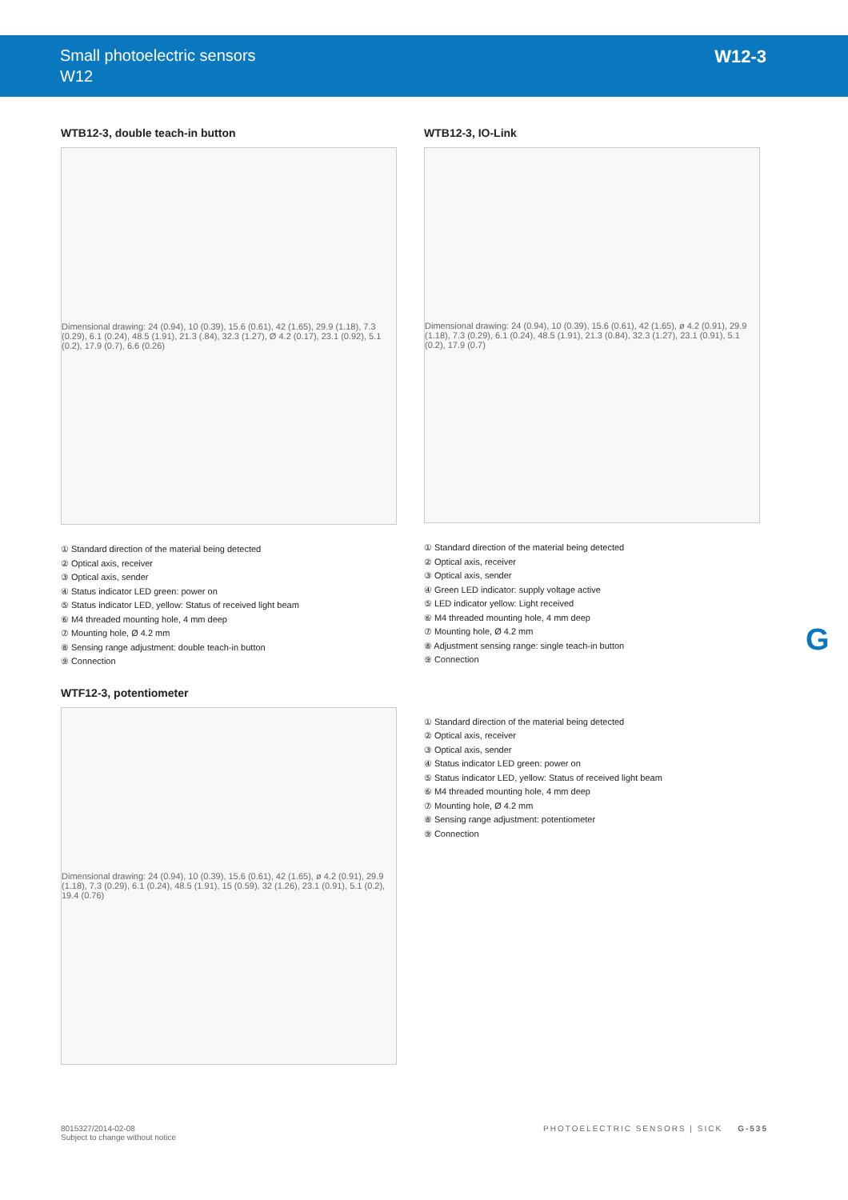Small photoelectric sensors
W12
W12-3
WTB12-3, double teach-in button
Dimensional drawing: 24 (0.94), 10 (0.39), 15.6 (0.61), 42 (1.65), 29.9 (1.18), 7.3 (0.29), 6.1 (0.24), 48.5 (1.91), 21.3 (.84), 32.3 (1.27), Ø 4.2 (0.17), 23.1 (0.92), 5.1 (0.2), 17.9 (0.7), 6.6 (0.26)
① Standard direction of the material being detected
② Optical axis, receiver
③ Optical axis, sender
④ Status indicator LED green: power on
⑤ Status indicator LED, yellow: Status of received light beam
⑥ M4 threaded mounting hole, 4 mm deep
⑦ Mounting hole, Ø 4.2 mm
⑧ Sensing range adjustment: double teach-in button
⑨ Connection
WTF12-3, potentiometer
Dimensional drawing: 24 (0.94), 10 (0.39), 15.6 (0.61), 42 (1.65), ø 4.2 (0.91), 29.9 (1.18), 7.3 (0.29), 6.1 (0.24), 48.5 (1.91), 15 (0.59), 32 (1.26), 23.1 (0.91), 5.1 (0.2), 19.4 (0.76)
WTB12-3, IO-Link
Dimensional drawing: 24 (0.94), 10 (0.39), 15.6 (0.61), 42 (1.65), ø 4.2 (0.91), 29.9 (1.18), 7.3 (0.29), 6.1 (0.24), 48.5 (1.91), 21.3 (0.84), 32.3 (1.27), 23.1 (0.91), 5.1 (0.2), 17.9 (0.7)
① Standard direction of the material being detected
② Optical axis, receiver
③ Optical axis, sender
④ Green LED indicator: supply voltage active
⑤ LED indicator yellow: Light received
⑥ M4 threaded mounting hole, 4 mm deep
⑦ Mounting hole, Ø 4.2 mm
⑧ Adjustment sensing range: single teach-in button
⑨ Connection
① Standard direction of the material being detected
② Optical axis, receiver
③ Optical axis, sender
④ Status indicator LED green: power on
⑤ Status indicator LED, yellow: Status of received light beam
⑥ M4 threaded mounting hole, 4 mm deep
⑦ Mounting hole, Ø 4.2 mm
⑧ Sensing range adjustment: potentiometer
⑨ Connection
G
8015327/2014-02-08
Subject to change without notice
PHOTOELECTRIC SENSORS | SICK G-535